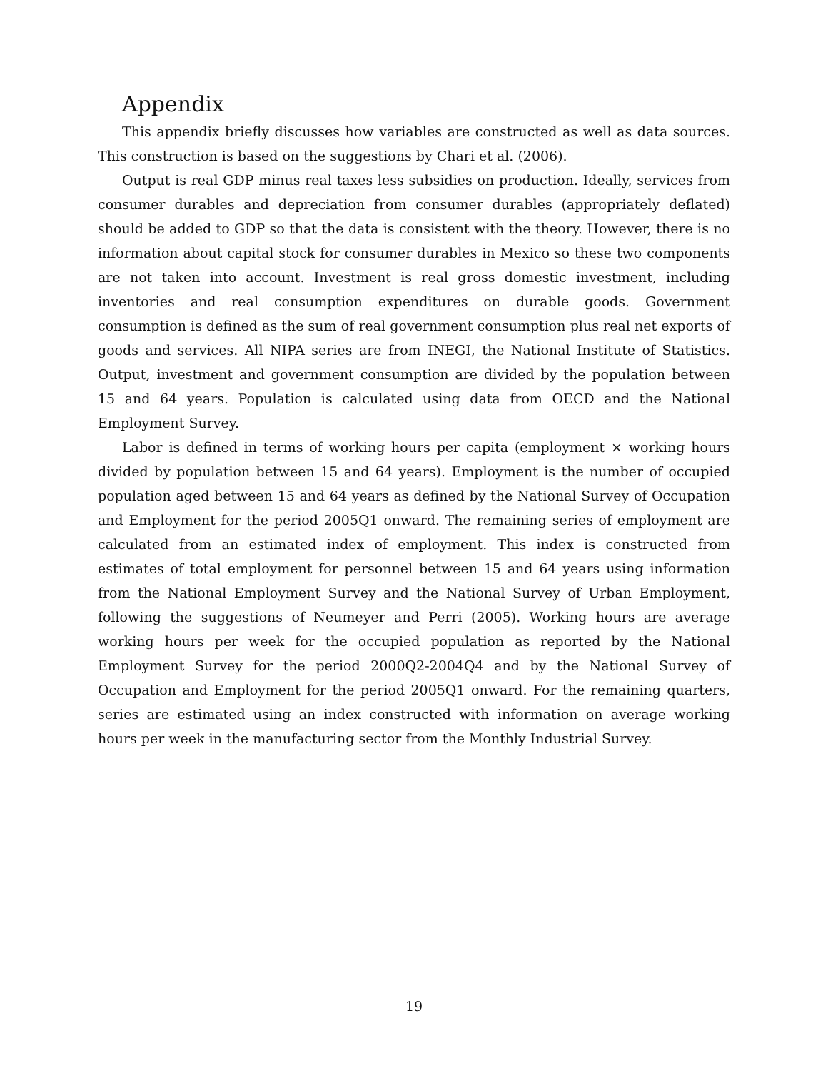Appendix
This appendix briefly discusses how variables are constructed as well as data sources. This construction is based on the suggestions by Chari et al. (2006).
Output is real GDP minus real taxes less subsidies on production. Ideally, services from consumer durables and depreciation from consumer durables (appropriately deflated) should be added to GDP so that the data is consistent with the theory. However, there is no information about capital stock for consumer durables in Mexico so these two components are not taken into account. Investment is real gross domestic investment, including inventories and real consumption expenditures on durable goods. Government consumption is defined as the sum of real government consumption plus real net exports of goods and services. All NIPA series are from INEGI, the National Institute of Statistics. Output, investment and government consumption are divided by the population between 15 and 64 years. Population is calculated using data from OECD and the National Employment Survey.
Labor is defined in terms of working hours per capita (employment × working hours divided by population between 15 and 64 years). Employment is the number of occupied population aged between 15 and 64 years as defined by the National Survey of Occupation and Employment for the period 2005Q1 onward. The remaining series of employment are calculated from an estimated index of employment. This index is constructed from estimates of total employment for personnel between 15 and 64 years using information from the National Employment Survey and the National Survey of Urban Employment, following the suggestions of Neumeyer and Perri (2005). Working hours are average working hours per week for the occupied population as reported by the National Employment Survey for the period 2000Q2-2004Q4 and by the National Survey of Occupation and Employment for the period 2005Q1 onward. For the remaining quarters, series are estimated using an index constructed with information on average working hours per week in the manufacturing sector from the Monthly Industrial Survey.
19